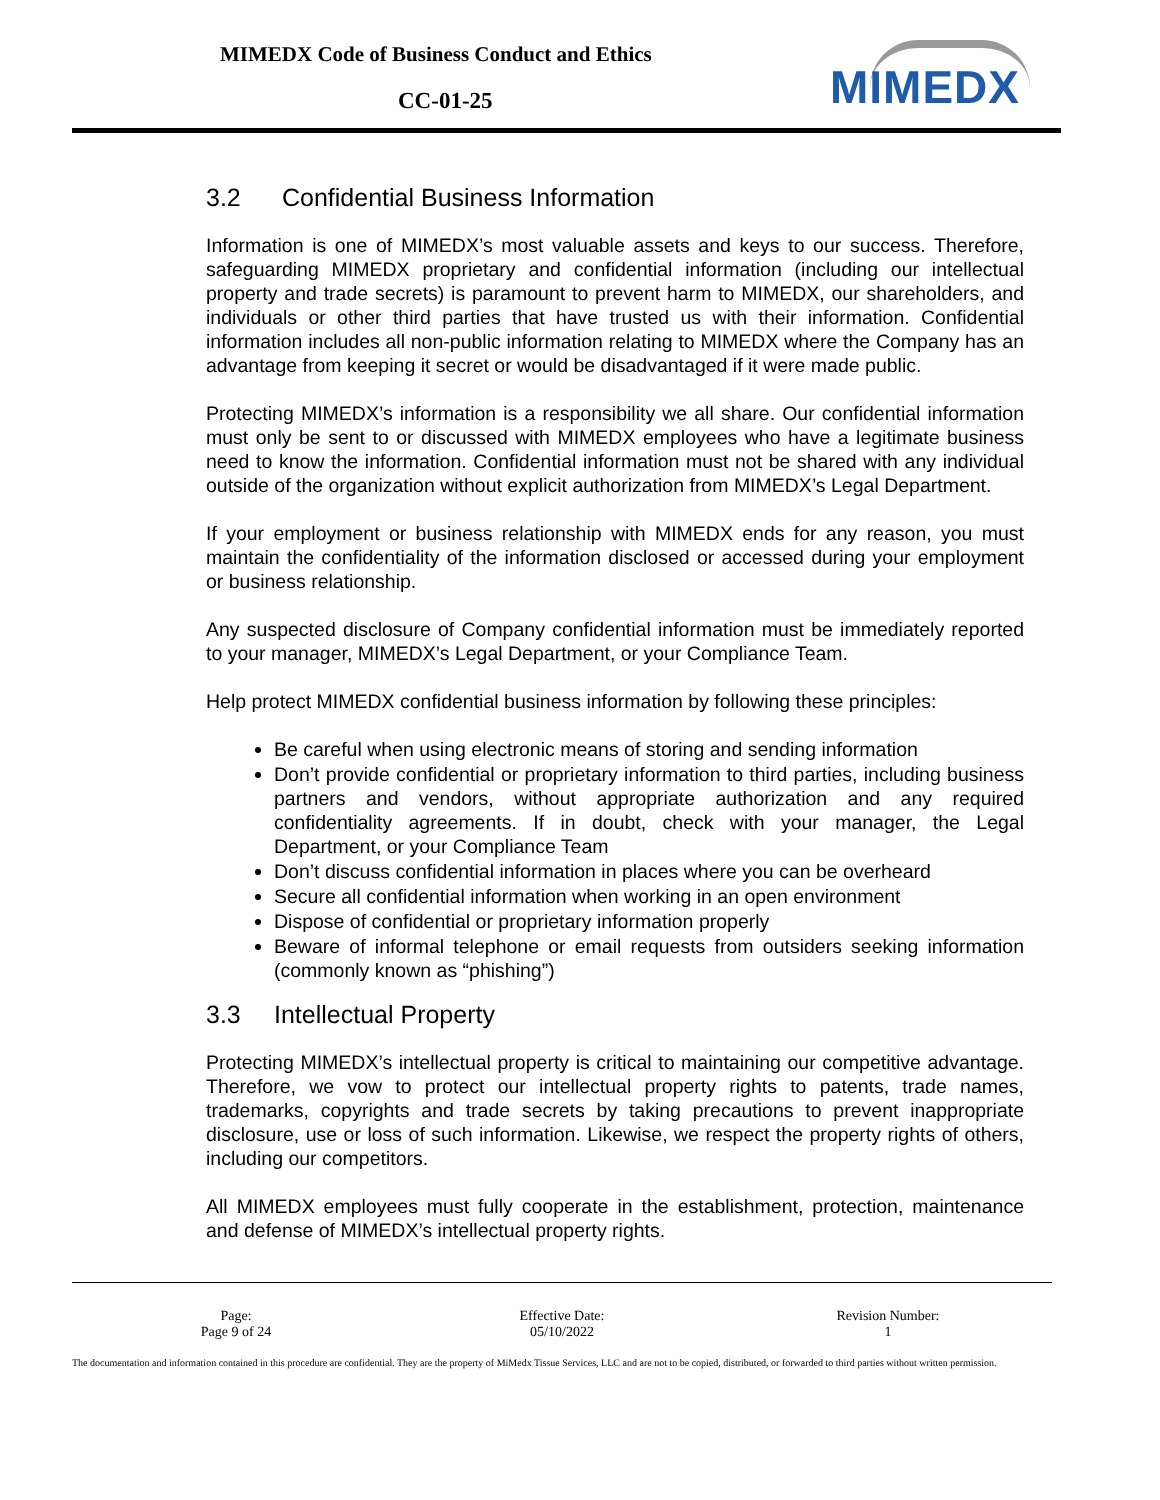MIMEDX Code of Business Conduct and Ethics
CC-01-25 MIMEDX
3.2 Confidential Business Information
Information is one of MIMEDX’s most valuable assets and keys to our success. Therefore, safeguarding MIMEDX proprietary and confidential information (including our intellectual property and trade secrets) is paramount to prevent harm to MIMEDX, our shareholders, and individuals or other third parties that have trusted us with their information. Confidential information includes all non-public information relating to MIMEDX where the Company has an advantage from keeping it secret or would be disadvantaged if it were made public.
Protecting MIMEDX’s information is a responsibility we all share. Our confidential information must only be sent to or discussed with MIMEDX employees who have a legitimate business need to know the information. Confidential information must not be shared with any individual outside of the organization without explicit authorization from MIMEDX’s Legal Department.
If your employment or business relationship with MIMEDX ends for any reason, you must maintain the confidentiality of the information disclosed or accessed during your employment or business relationship.
Any suspected disclosure of Company confidential information must be immediately reported to your manager, MIMEDX’s Legal Department, or your Compliance Team.
Help protect MIMEDX confidential business information by following these principles:
Be careful when using electronic means of storing and sending information
Don’t provide confidential or proprietary information to third parties, including business partners and vendors, without appropriate authorization and any required confidentiality agreements. If in doubt, check with your manager, the Legal Department, or your Compliance Team
Don’t discuss confidential information in places where you can be overheard
Secure all confidential information when working in an open environment
Dispose of confidential or proprietary information properly
Beware of informal telephone or email requests from outsiders seeking information (commonly known as “phishing”)
3.3 Intellectual Property
Protecting MIMEDX’s intellectual property is critical to maintaining our competitive advantage. Therefore, we vow to protect our intellectual property rights to patents, trade names, trademarks, copyrights and trade secrets by taking precautions to prevent inappropriate disclosure, use or loss of such information. Likewise, we respect the property rights of others, including our competitors.
All MIMEDX employees must fully cooperate in the establishment, protection, maintenance and defense of MIMEDX’s intellectual property rights.
| Page: Page 9 of 24 | Effective Date: 05/10/2022 | Revision Number: 1 |
The documentation and information contained in this procedure are confidential. They are the property of MiMedx Tissue Services, LLC and are not to be copied, distributed, or forwarded to third parties without written permission.